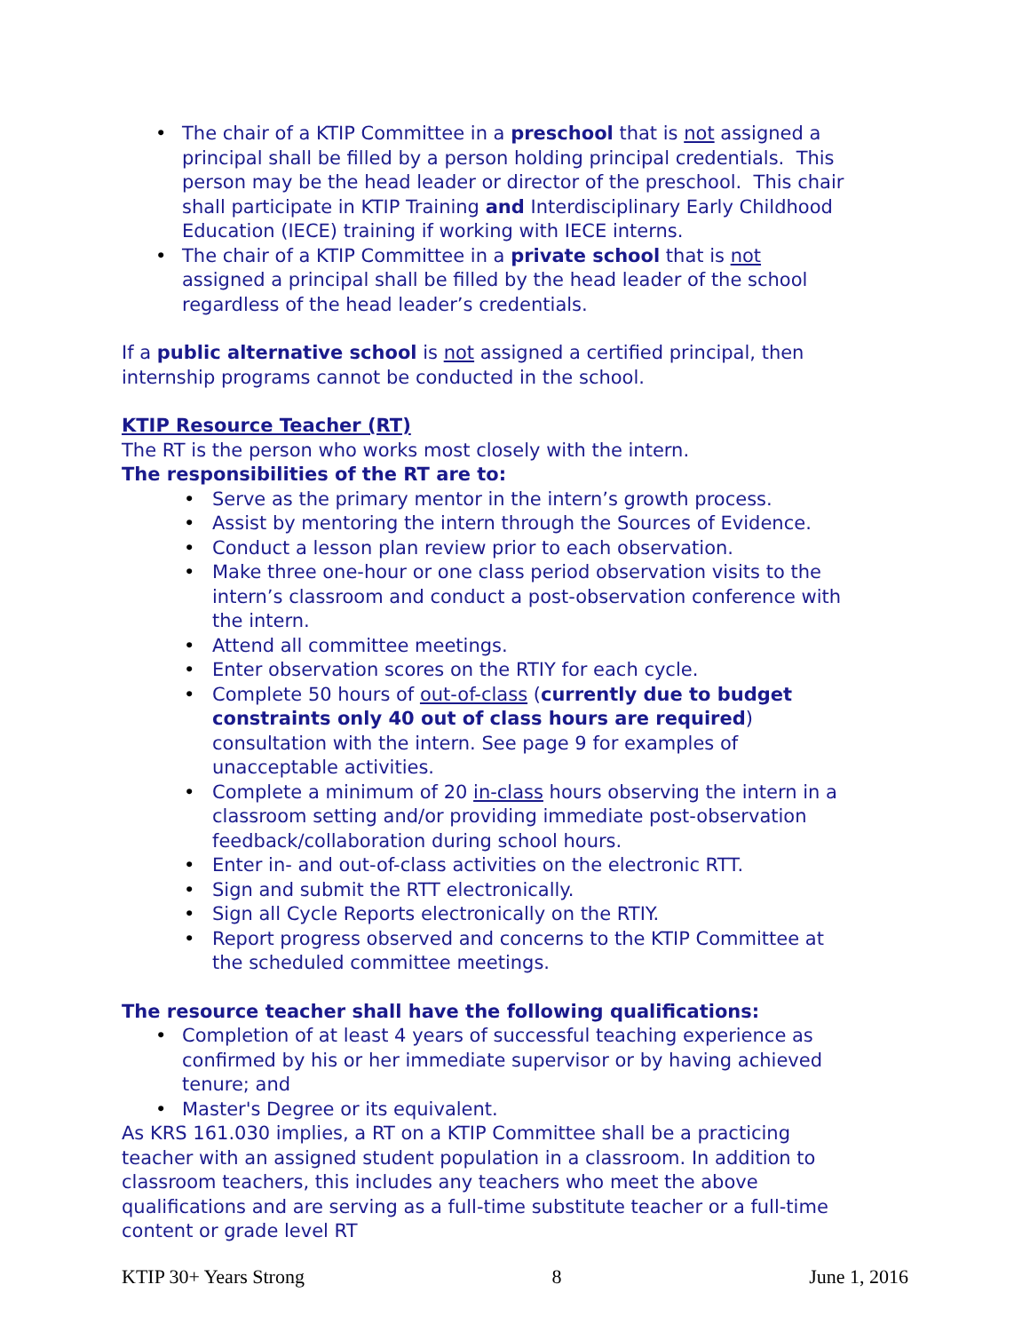The chair of a KTIP Committee in a preschool that is not assigned a principal shall be filled by a person holding principal credentials. This person may be the head leader or director of the preschool. This chair shall participate in KTIP Training and Interdisciplinary Early Childhood Education (IECE) training if working with IECE interns.
The chair of a KTIP Committee in a private school that is not assigned a principal shall be filled by the head leader of the school regardless of the head leader’s credentials.
If a public alternative school is not assigned a certified principal, then internship programs cannot be conducted in the school.
KTIP Resource Teacher (RT)
The RT is the person who works most closely with the intern.
The responsibilities of the RT are to:
Serve as the primary mentor in the intern’s growth process.
Assist by mentoring the intern through the Sources of Evidence.
Conduct a lesson plan review prior to each observation.
Make three one-hour or one class period observation visits to the intern’s classroom and conduct a post-observation conference with the intern.
Attend all committee meetings.
Enter observation scores on the RTIY for each cycle.
Complete 50 hours of out-of-class (currently due to budget constraints only 40 out of class hours are required) consultation with the intern. See page 9 for examples of unacceptable activities.
Complete a minimum of 20 in-class hours observing the intern in a classroom setting and/or providing immediate post-observation feedback/collaboration during school hours.
Enter in- and out-of-class activities on the electronic RTT.
Sign and submit the RTT electronically.
Sign all Cycle Reports electronically on the RTIY.
Report progress observed and concerns to the KTIP Committee at the scheduled committee meetings.
The resource teacher shall have the following qualifications:
Completion of at least 4 years of successful teaching experience as confirmed by his or her immediate supervisor or by having achieved tenure; and
Master's Degree or its equivalent.
As KRS 161.030 implies, a RT on a KTIP Committee shall be a practicing teacher with an assigned student population in a classroom. In addition to classroom teachers, this includes any teachers who meet the above qualifications and are serving as a full-time substitute teacher or a full-time content or grade level RT
KTIP 30+ Years Strong 8 June 1, 2016